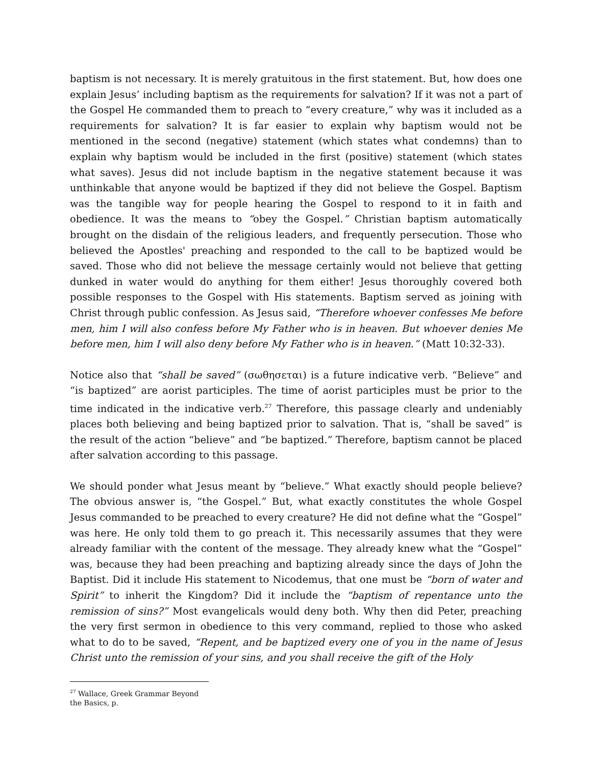baptism is not necessary. It is merely gratuitous in the first statement. But, how does one explain Jesus’ including baptism as the requirements for salvation? If it was not a part of the Gospel He commanded them to preach to “every creature,” why was it included as a requirements for salvation? It is far easier to explain why baptism would not be mentioned in the second (negative) statement (which states what condemns) than to explain why baptism would be included in the first (positive) statement (which states what saves). Jesus did not include baptism in the negative statement because it was unthinkable that anyone would be baptized if they did not believe the Gospel. Baptism was the tangible way for people hearing the Gospel to respond to it in faith and obedience. It was the means to “obey the Gospel.” Christian baptism automatically brought on the disdain of the religious leaders, and frequently persecution. Those who believed the Apostles' preaching and responded to the call to be baptized would be saved. Those who did not believe the message certainly would not believe that getting dunked in water would do anything for them either! Jesus thoroughly covered both possible responses to the Gospel with His statements. Baptism served as joining with Christ through public confession. As Jesus said, “Therefore whoever confesses Me before men, him I will also confess before My Father who is in heaven. But whoever denies Me before men, him I will also deny before My Father who is in heaven.” (Matt 10:32-33).
Notice also that “shall be saved” (σωθησεται) is a future indicative verb. “Believe” and “is baptized” are aorist participles. The time of aorist participles must be prior to the time indicated in the indicative verb.<sup>27</sup> Therefore, this passage clearly and undeniably places both believing and being baptized prior to salvation. That is, “shall be saved” is the result of the action “believe” and “be baptized.” Therefore, baptism cannot be placed after salvation according to this passage.
We should ponder what Jesus meant by “believe.” What exactly should people believe? The obvious answer is, “the Gospel.” But, what exactly constitutes the whole Gospel Jesus commanded to be preached to every creature? He did not define what the “Gospel” was here. He only told them to go preach it. This necessarily assumes that they were already familiar with the content of the message. They already knew what the “Gospel” was, because they had been preaching and baptizing already since the days of John the Baptist. Did it include His statement to Nicodemus, that one must be “born of water and Spirit” to inherit the Kingdom? Did it include the “baptism of repentance unto the remission of sins?” Most evangelicals would deny both. Why then did Peter, preaching the very first sermon in obedience to this very command, replied to those who asked what to do to be saved, “Repent, and be baptized every one of you in the name of Jesus Christ unto the remission of your sins, and you shall receive the gift of the Holy
<sup>27</sup> Wallace, Greek Grammar Beyond the Basics, p.